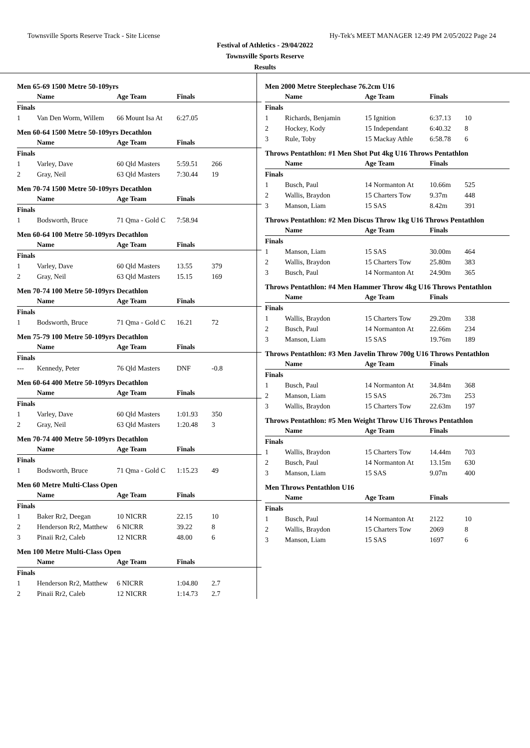Townsville Sports Reserve Track - Site License Hy-Tek's MEET MANAGER 12:49 PM 2/05/2022 Page 24
Festival of Athletics - 29/04/2022
Townsville Sports Reserve
Results
Men 65-69 1500 Metre 50-109yrs
| | Name | Age Team | Finals | |
| --- | --- | --- | --- | --- |
| Finals | | | | |
| 1 | Van Den Worm, Willem | 66 Mount Isa At | 6:27.05 | |
Men 60-64 1500 Metre 50-109yrs Decathlon
| | Name | Age Team | Finals | |
| --- | --- | --- | --- | --- |
| Finals | | | | |
| 1 | Varley, Dave | 60 Qld Masters | 5:59.51 | 266 |
| 2 | Gray, Neil | 63 Qld Masters | 7:30.44 | 19 |
Men 70-74 1500 Metre 50-109yrs Decathlon
| | Name | Age Team | Finals | |
| --- | --- | --- | --- | --- |
| Finals | | | | |
| 1 | Bodsworth, Bruce | 71 Qma - Gold C | 7:58.94 | |
Men 60-64 100 Metre 50-109yrs Decathlon
| | Name | Age Team | Finals | |
| --- | --- | --- | --- | --- |
| Finals | | | | |
| 1 | Varley, Dave | 60 Qld Masters | 13.55 | 379 |
| 2 | Gray, Neil | 63 Qld Masters | 15.15 | 169 |
Men 70-74 100 Metre 50-109yrs Decathlon
| | Name | Age Team | Finals | |
| --- | --- | --- | --- | --- |
| Finals | | | | |
| 1 | Bodsworth, Bruce | 71 Qma - Gold C | 16.21 | 72 |
Men 75-79 100 Metre 50-109yrs Decathlon
| | Name | Age Team | Finals | |
| --- | --- | --- | --- | --- |
| Finals | | | | |
| --- | Kennedy, Peter | 76 Qld Masters | DNF | -0.8 |
Men 60-64 400 Metre 50-109yrs Decathlon
| | Name | Age Team | Finals | |
| --- | --- | --- | --- | --- |
| Finals | | | | |
| 1 | Varley, Dave | 60 Qld Masters | 1:01.93 | 350 |
| 2 | Gray, Neil | 63 Qld Masters | 1:20.48 | 3 |
Men 70-74 400 Metre 50-109yrs Decathlon
| | Name | Age Team | Finals | |
| --- | --- | --- | --- | --- |
| Finals | | | | |
| 1 | Bodsworth, Bruce | 71 Qma - Gold C | 1:15.23 | 49 |
Men 60 Metre Multi-Class Open
| | Name | Age Team | Finals | |
| --- | --- | --- | --- | --- |
| Finals | | | | |
| 1 | Baker Rr2, Deegan | 10 NICRR | 22.15 | 10 |
| 2 | Henderson Rr2, Matthew | 6 NICRR | 39.22 | 8 |
| 3 | Pinaii Rr2, Caleb | 12 NICRR | 48.00 | 6 |
Men 100 Metre Multi-Class Open
| | Name | Age Team | Finals | |
| --- | --- | --- | --- | --- |
| Finals | | | | |
| 1 | Henderson Rr2, Matthew | 6 NICRR | 1:04.80 | 2.7 |
| 2 | Pinaii Rr2, Caleb | 12 NICRR | 1:14.73 | 2.7 |
Men 2000 Metre Steeplechase 76.2cm U16
| | Name | Age Team | Finals | |
| --- | --- | --- | --- | --- |
| Finals | | | | |
| 1 | Richards, Benjamin | 15 Ignition | 6:37.13 | 10 |
| 2 | Hockey, Kody | 15 Independant | 6:40.32 | 8 |
| 3 | Rule, Toby | 15 Mackay Athle | 6:58.78 | 6 |
Throws Pentathlon: #1 Men Shot Put 4kg U16 Throws Pentathlon
| | Name | Age Team | Finals | |
| --- | --- | --- | --- | --- |
| Finals | | | | |
| 1 | Busch, Paul | 14 Normanton At | 10.66m | 525 |
| 2 | Wallis, Braydon | 15 Charters Tow | 9.37m | 448 |
| 3 | Manson, Liam | 15 SAS | 8.42m | 391 |
Throws Pentathlon: #2 Men Discus Throw 1kg U16 Throws Pentathlon
| | Name | Age Team | Finals | |
| --- | --- | --- | --- | --- |
| Finals | | | | |
| 1 | Manson, Liam | 15 SAS | 30.00m | 464 |
| 2 | Wallis, Braydon | 15 Charters Tow | 25.80m | 383 |
| 3 | Busch, Paul | 14 Normanton At | 24.90m | 365 |
Throws Pentathlon: #4 Men Hammer Throw 4kg U16 Throws Pentathlon
| | Name | Age Team | Finals | |
| --- | --- | --- | --- | --- |
| Finals | | | | |
| 1 | Wallis, Braydon | 15 Charters Tow | 29.20m | 338 |
| 2 | Busch, Paul | 14 Normanton At | 22.66m | 234 |
| 3 | Manson, Liam | 15 SAS | 19.76m | 189 |
Throws Pentathlon: #3 Men Javelin Throw 700g U16 Throws Pentathlon
| | Name | Age Team | Finals | |
| --- | --- | --- | --- | --- |
| Finals | | | | |
| 1 | Busch, Paul | 14 Normanton At | 34.84m | 368 |
| 2 | Manson, Liam | 15 SAS | 26.73m | 253 |
| 3 | Wallis, Braydon | 15 Charters Tow | 22.63m | 197 |
Throws Pentathlon: #5 Men Weight Throw U16 Throws Pentathlon
| | Name | Age Team | Finals | |
| --- | --- | --- | --- | --- |
| Finals | | | | |
| 1 | Wallis, Braydon | 15 Charters Tow | 14.44m | 703 |
| 2 | Busch, Paul | 14 Normanton At | 13.15m | 630 |
| 3 | Manson, Liam | 15 SAS | 9.07m | 400 |
Men Throws Pentathlon U16
| | Name | Age Team | Finals | |
| --- | --- | --- | --- | --- |
| Finals | | | | |
| 1 | Busch, Paul | 14 Normanton At | 2122 | 10 |
| 2 | Wallis, Braydon | 15 Charters Tow | 2069 | 8 |
| 3 | Manson, Liam | 15 SAS | 1697 | 6 |